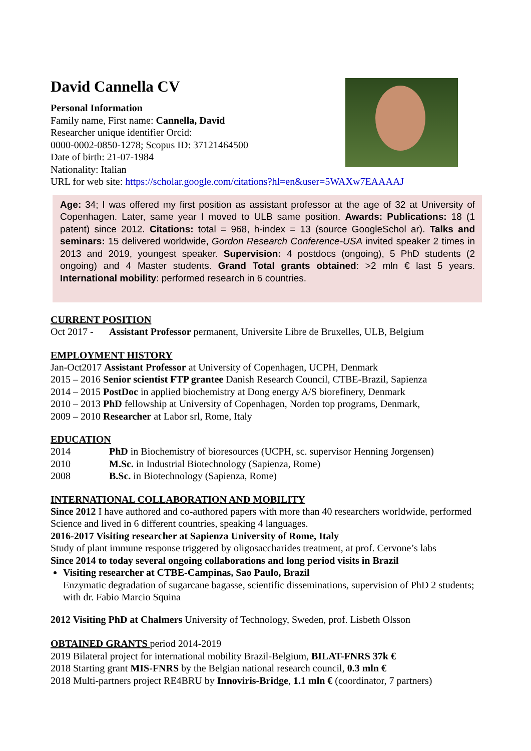David Cannella CV
Personal Information
Family name, First name: Cannella, David
Researcher unique identifier Orcid:
0000-0002-0850-1278; Scopus ID: 37121464500
Date of birth: 21-07-1984
Nationality: Italian
URL for web site: https://scholar.google.com/citations?hl=en&user=5WAXw7EAAAAJ
Age: 34; I was offered my first position as assistant professor at the age of 32 at University of Copenhagen. Later, same year I moved to ULB same position. Awards: Publications: 18 (1 patent) since 2012. Citations: total = 968, h-index = 13 (source GoogleSchol ar). Talks and seminars: 15 delivered worldwide, Gordon Research Conference-USA invited speaker 2 times in 2013 and 2019, youngest speaker. Supervision: 4 postdocs (ongoing), 5 PhD students (2 ongoing) and 4 Master students. Grand Total grants obtained: >2 mln € last 5 years. International mobility: performed research in 6 countries.
CURRENT POSITION
Oct 2017 - Assistant Professor permanent, Universite Libre de Bruxelles, ULB, Belgium
EMPLOYMENT HISTORY
Jan-Oct2017 Assistant Professor at University of Copenhagen, UCPH, Denmark
2015 – 2016 Senior scientist FTP grantee Danish Research Council, CTBE-Brazil, Sapienza
2014 – 2015 PostDoc in applied biochemistry at Dong energy A/S biorefinery, Denmark
2010 – 2013 PhD fellowship at University of Copenhagen, Norden top programs, Denmark,
2009 – 2010 Researcher at Labor srl, Rome, Italy
EDUCATION
2014 PhD in Biochemistry of bioresources (UCPH, sc. supervisor Henning Jorgensen)
2010 M.Sc. in Industrial Biotechnology (Sapienza, Rome)
2008 B.Sc. in Biotechnology (Sapienza, Rome)
INTERNATIONAL COLLABORATION AND MOBILITY
Since 2012 I have authored and co-authored papers with more than 40 researchers worldwide, performed Science and lived in 6 different countries, speaking 4 languages.
2016-2017 Visiting researcher at Sapienza University of Rome, Italy
Study of plant immune response triggered by oligosaccharides treatment, at prof. Cervone’s labs
Since 2014 to today several ongoing collaborations and long period visits in Brazil
Visiting researcher at CTBE-Campinas, Sao Paulo, Brazil
Enzymatic degradation of sugarcane bagasse, scientific disseminations, supervision of PhD 2 students; with dr. Fabio Marcio Squina
2012 Visiting PhD at Chalmers University of Technology, Sweden, prof. Lisbeth Olsson
OBTAINED GRANTS period 2014-2019
2019 Bilateral project for international mobility Brazil-Belgium, BILAT-FNRS 37k €
2018 Starting grant MIS-FNRS by the Belgian national research council, 0.3 mln €
2018 Multi-partners project RE4BRU by Innoviris-Bridge, 1.1 mln € (coordinator, 7 partners)